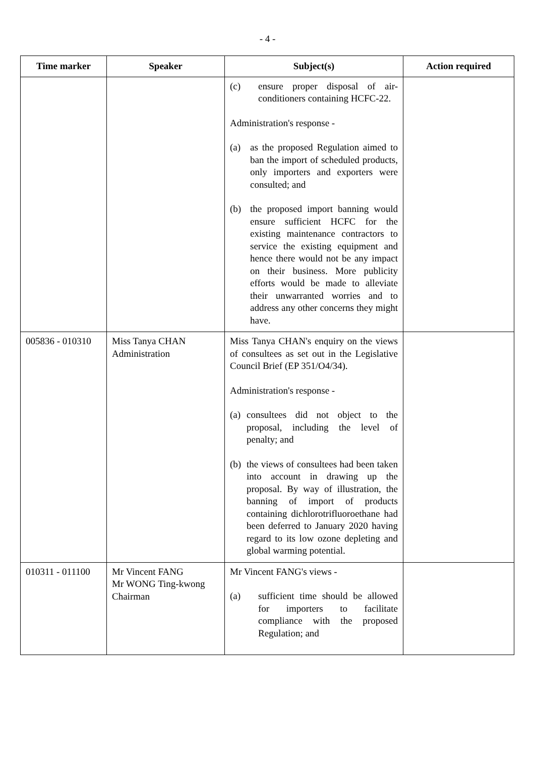- 4 -
| Time marker | Speaker | Subject(s) | Action required |
| --- | --- | --- | --- |
| | | (c) ensure proper disposal of air-conditioners containing HCFC-22. Administration's response - (a) as the proposed Regulation aimed to ban the import of scheduled products, only importers and exporters were consulted; and (b) the proposed import banning would ensure sufficient HCFC for the existing maintenance contractors to service the existing equipment and hence there would not be any impact on their business. More publicity efforts would be made to alleviate their unwarranted worries and to address any other concerns they might have. | |
| 005836 - 010310 | Miss Tanya CHAN Administration | Miss Tanya CHAN's enquiry on the views of consultees as set out in the Legislative Council Brief (EP 351/O4/34). Administration's response - (a) consultees did not object to the proposal, including the level of penalty; and (b) the views of consultees had been taken into account in drawing up the proposal. By way of illustration, the banning of import of products containing dichlorotrifluoroethane had been deferred to January 2020 having regard to its low ozone depleting and global warming potential. | |
| 010311 - 011100 | Mr Vincent FANG Mr WONG Ting-kwong Chairman | Mr Vincent FANG's views - (a) sufficient time should be allowed for importers to facilitate compliance with the proposed Regulation; and | |